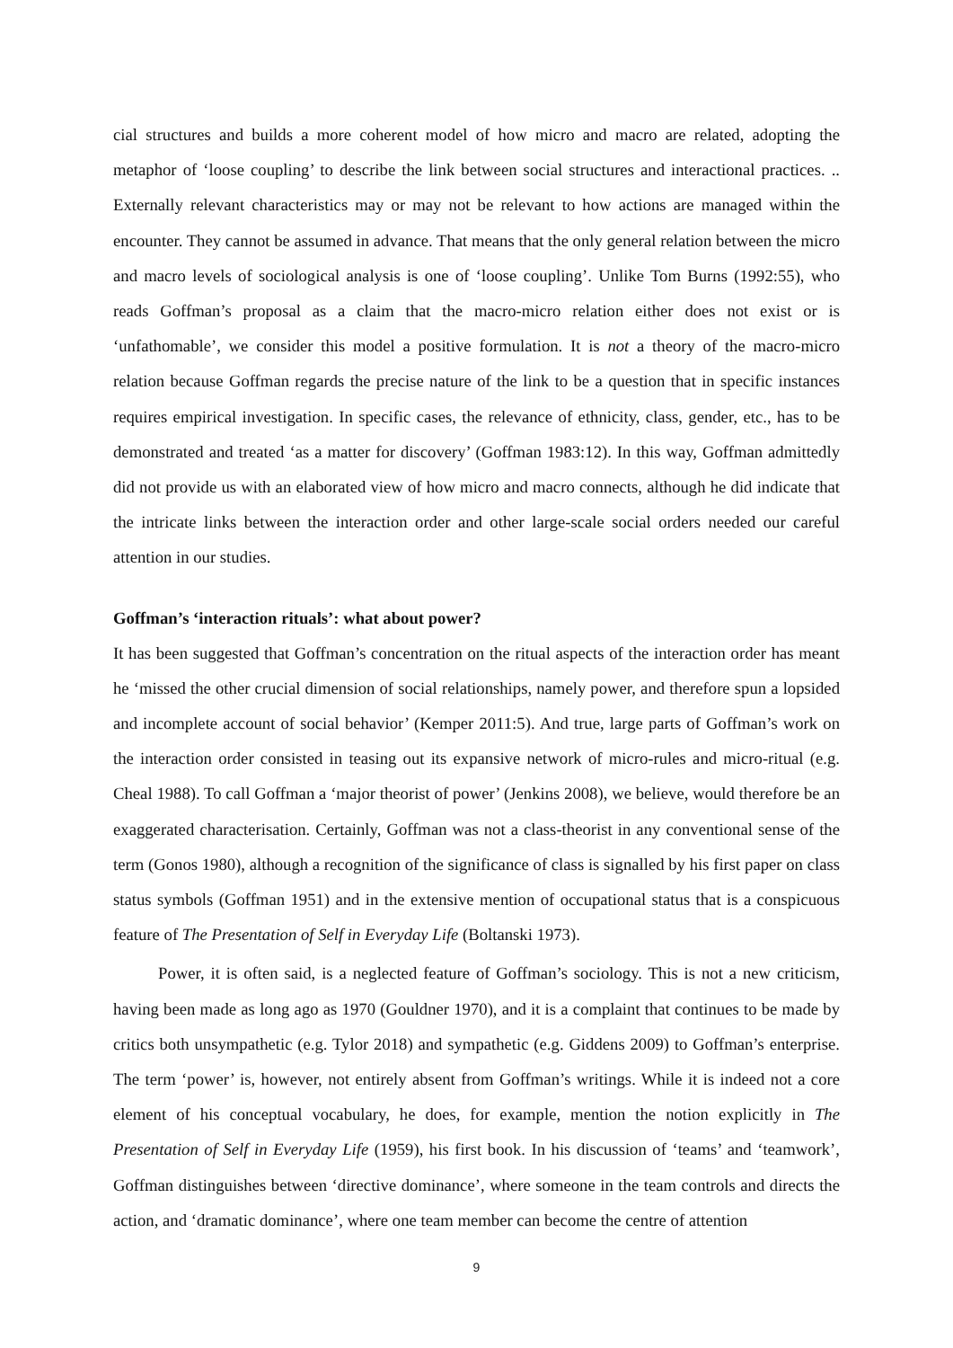cial structures and builds a more coherent model of how micro and macro are related, adopting the metaphor of ‘loose coupling’ to describe the link between social structures and interactional practices. .. Externally relevant characteristics may or may not be relevant to how actions are managed within the encounter. They cannot be assumed in advance. That means that the only general relation between the micro and macro levels of sociological analysis is one of ‘loose coupling’. Unlike Tom Burns (1992:55), who reads Goffman’s proposal as a claim that the macro-micro relation either does not exist or is ‘unfathomable’, we consider this model a positive formulation. It is not a theory of the macro-micro relation because Goffman regards the precise nature of the link to be a question that in specific instances requires empirical investigation. In specific cases, the relevance of ethnicity, class, gender, etc., has to be demonstrated and treated ‘as a matter for discovery’ (Goffman 1983:12). In this way, Goffman admittedly did not provide us with an elaborated view of how micro and macro connects, although he did indicate that the intricate links between the interaction order and other large-scale social orders needed our careful attention in our studies.
Goffman’s ‘interaction rituals’: what about power?
It has been suggested that Goffman’s concentration on the ritual aspects of the interaction order has meant he ‘missed the other crucial dimension of social relationships, namely power, and therefore spun a lopsided and incomplete account of social behavior’ (Kemper 2011:5). And true, large parts of Goffman’s work on the interaction order consisted in teasing out its expansive network of micro-rules and micro-ritual (e.g. Cheal 1988). To call Goffman a ‘major theorist of power’ (Jenkins 2008), we believe, would therefore be an exaggerated characterisation. Certainly, Goffman was not a class-theorist in any conventional sense of the term (Gonos 1980), although a recognition of the significance of class is signalled by his first paper on class status symbols (Goffman 1951) and in the extensive mention of occupational status that is a conspicuous feature of The Presentation of Self in Everyday Life (Boltanski 1973).
Power, it is often said, is a neglected feature of Goffman’s sociology. This is not a new criticism, having been made as long ago as 1970 (Gouldner 1970), and it is a complaint that continues to be made by critics both unsympathetic (e.g. Tylor 2018) and sympathetic (e.g. Giddens 2009) to Goffman’s enterprise. The term ‘power’ is, however, not entirely absent from Goffman’s writings. While it is indeed not a core element of his conceptual vocabulary, he does, for example, mention the notion explicitly in The Presentation of Self in Everyday Life (1959), his first book. In his discussion of ‘teams’ and ‘teamwork’, Goffman distinguishes between ‘directive dominance’, where someone in the team controls and directs the action, and ‘dramatic dominance’, where one team member can become the centre of attention
9